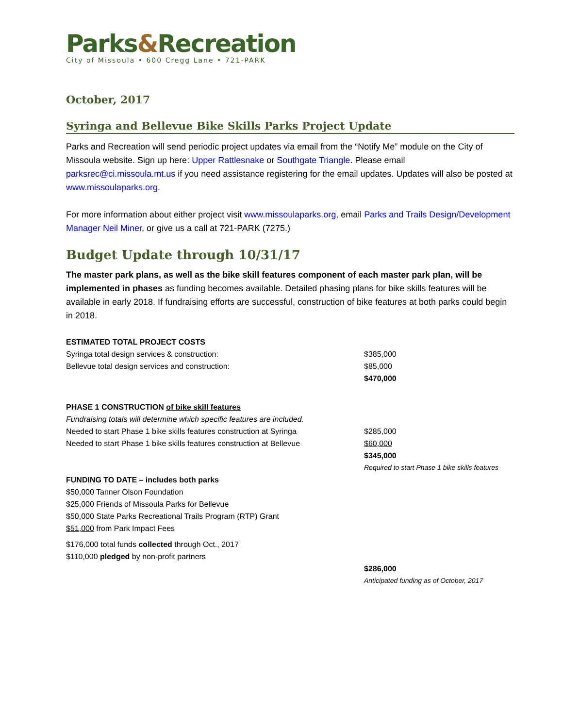Parks&Recreation
City of Missoula • 600 Cregg Lane • 721-PARK
October, 2017
Syringa and Bellevue Bike Skills Parks Project Update
Parks and Recreation will send periodic project updates via email from the “Notify Me” module on the City of Missoula website. Sign up here: Upper Rattlesnake or Southgate Triangle. Please email parksrec@ci.missoula.mt.us if you need assistance registering for the email updates. Updates will also be posted at www.missoulaparks.org.
For more information about either project visit www.missoulaparks.org, email Parks and Trails Design/Development Manager Neil Miner, or give us a call at 721-PARK (7275.)
Budget Update through 10/31/17
The master park plans, as well as the bike skill features component of each master park plan, will be implemented in phases as funding becomes available. Detailed phasing plans for bike skills features will be available in early 2018. If fundraising efforts are successful, construction of bike features at both parks could begin in 2018.
| ESTIMATED TOTAL PROJECT COSTS | |
| Syringa total design services & construction: | $385,000 |
| Bellevue total design services and construction: | $85,000 |
| | $470,000 |
| PHASE 1 CONSTRUCTION of bike skill features | |
| Fundraising totals will determine which specific features are included. | |
| Needed to start Phase 1 bike skills features construction at Syringa | $285,000 |
| Needed to start Phase 1 bike skills features construction at Bellevue | $60,000 |
| | $345,000 |
| | Required to start Phase 1 bike skills features |
| FUNDING TO DATE – includes both parks | |
| $50,000 Tanner Olson Foundation | |
| $25,000 Friends of Missoula Parks for Bellevue | |
| $50,000 State Parks Recreational Trails Program (RTP) Grant | |
| $51,000 from Park Impact Fees | |
| $176,000 total funds collected through Oct., 2017 | |
| $110,000 pledged by non-profit partners | |
| | $286,000 |
| | Anticipated funding as of October, 2017 |